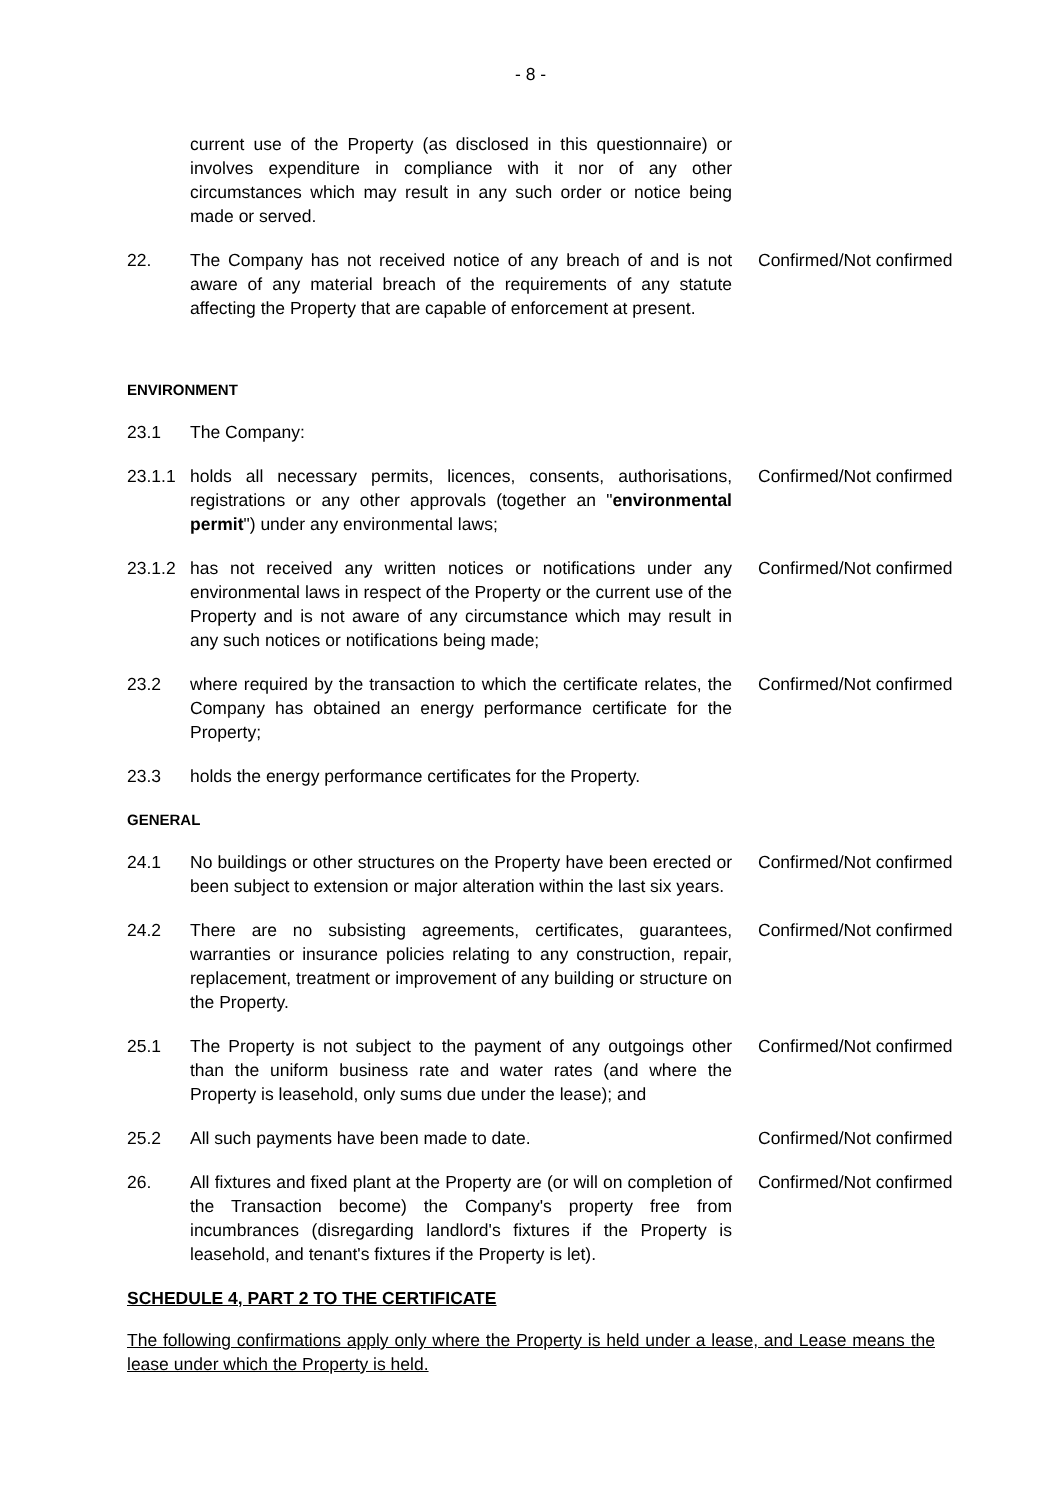- 8 -
current use of the Property (as disclosed in this questionnaire) or involves expenditure in compliance with it nor of any other circumstances which may result in any such order or notice being made or served.
22. The Company has not received notice of any breach of and is not aware of any material breach of the requirements of any statute affecting the Property that are capable of enforcement at present.
Confirmed/Not confirmed
ENVIRONMENT
23.1 The Company:
23.1.1 holds all necessary permits, licences, consents, authorisations, registrations or any other approvals (together an "environmental permit") under any environmental laws;
Confirmed/Not confirmed
23.1.2 has not received any written notices or notifications under any environmental laws in respect of the Property or the current use of the Property and is not aware of any circumstance which may result in any such notices or notifications being made;
Confirmed/Not confirmed
23.2 where required by the transaction to which the certificate relates, the Company has obtained an energy performance certificate for the Property;
Confirmed/Not confirmed
23.3 holds the energy performance certificates for the Property.
GENERAL
24.1 No buildings or other structures on the Property have been erected or been subject to extension or major alteration within the last six years.
Confirmed/Not confirmed
24.2 There are no subsisting agreements, certificates, guarantees, warranties or insurance policies relating to any construction, repair, replacement, treatment or improvement of any building or structure on the Property.
Confirmed/Not confirmed
25.1 The Property is not subject to the payment of any outgoings other than the uniform business rate and water rates (and where the Property is leasehold, only sums due under the lease); and
Confirmed/Not confirmed
25.2 All such payments have been made to date. Confirmed/Not confirmed
26. All fixtures and fixed plant at the Property are (or will on completion of the Transaction become) the Company's property free from incumbrances (disregarding landlord's fixtures if the Property is leasehold, and tenant's fixtures if the Property is let).
Confirmed/Not confirmed
SCHEDULE 4, PART 2 TO THE CERTIFICATE
The following confirmations apply only where the Property is held under a lease, and Lease means the lease under which the Property is held.